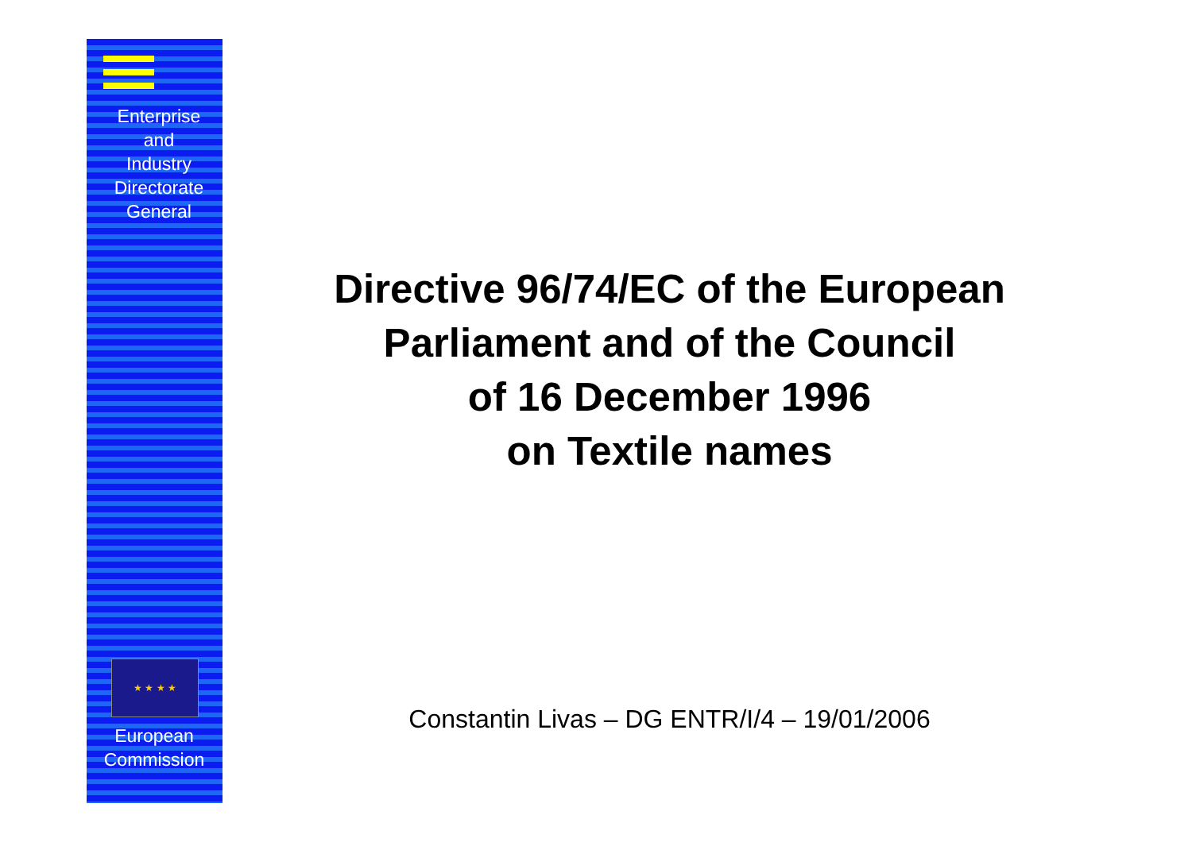Enterprise
and
Industry
Directorate
General
★ ★ ★ ★
European
Commission
Directive 96/74/EC of the European
Parliament and of the Council
of 16 December 1996
on Textile names
Constantin Livas – DG ENTR/I/4 – 19/01/2006